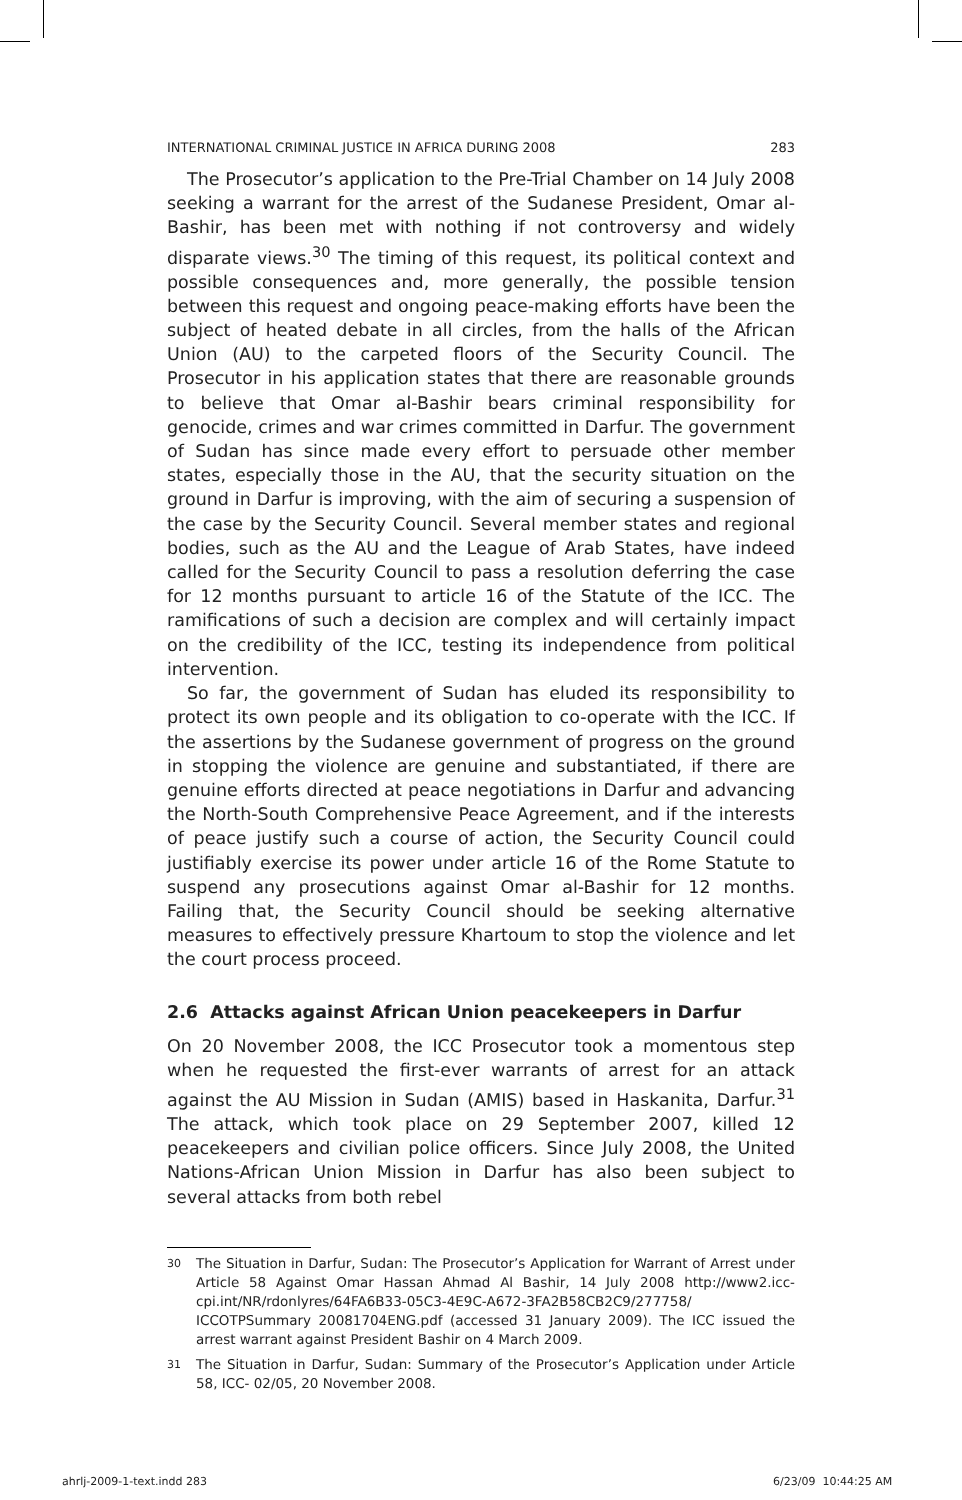INTERNATIONAL CRIMINAL JUSTICE IN AFRICA DURING 2008 283
The Prosecutor’s application to the Pre-Trial Chamber on 14 July 2008 seeking a warrant for the arrest of the Sudanese President, Omar al-Bashir, has been met with nothing if not controversy and widely disparate views.<sup>30</sup> The timing of this request, its political context and possible consequences and, more generally, the possible tension between this request and ongoing peace-making efforts have been the subject of heated debate in all circles, from the halls of the African Union (AU) to the carpeted floors of the Security Council. The Prosecutor in his application states that there are reasonable grounds to believe that Omar al-Bashir bears criminal responsibility for genocide, crimes and war crimes committed in Darfur. The government of Sudan has since made every effort to persuade other member states, especially those in the AU, that the security situation on the ground in Darfur is improving, with the aim of securing a suspension of the case by the Security Council. Several member states and regional bodies, such as the AU and the League of Arab States, have indeed called for the Security Council to pass a resolution deferring the case for 12 months pursuant to article 16 of the Statute of the ICC. The ramifications of such a decision are complex and will certainly impact on the credibility of the ICC, testing its independence from political intervention.
So far, the government of Sudan has eluded its responsibility to protect its own people and its obligation to co-operate with the ICC. If the assertions by the Sudanese government of progress on the ground in stopping the violence are genuine and substantiated, if there are genuine efforts directed at peace negotiations in Darfur and advancing the North-South Comprehensive Peace Agreement, and if the interests of peace justify such a course of action, the Security Council could justifiably exercise its power under article 16 of the Rome Statute to suspend any prosecutions against Omar al-Bashir for 12 months. Failing that, the Security Council should be seeking alternative measures to effectively pressure Khartoum to stop the violence and let the court process proceed.
2.6 Attacks against African Union peacekeepers in Darfur
On 20 November 2008, the ICC Prosecutor took a momentous step when he requested the first-ever warrants of arrest for an attack against the AU Mission in Sudan (AMIS) based in Haskanita, Darfur.<sup>31</sup> The attack, which took place on 29 September 2007, killed 12 peacekeepers and civilian police officers. Since July 2008, the United Nations-African Union Mission in Darfur has also been subject to several attacks from both rebel
30 The Situation in Darfur, Sudan: The Prosecutor’s Application for Warrant of Arrest under Article 58 Against Omar Hassan Ahmad Al Bashir, 14 July 2008 http://www2.icc-cpi.int/NR/rdonlyres/64FA6B33-05C3-4E9C-A672-3FA2B58CB2C9/277758/ ICCOTPSummary 20081704ENG.pdf (accessed 31 January 2009). The ICC issued the arrest warrant against President Bashir on 4 March 2009.
31 The Situation in Darfur, Sudan: Summary of the Prosecutor’s Application under Article 58, ICC- 02/05, 20 November 2008.
ahrlj-2009-1-text.indd 283 6/23/09 10:44:25 AM